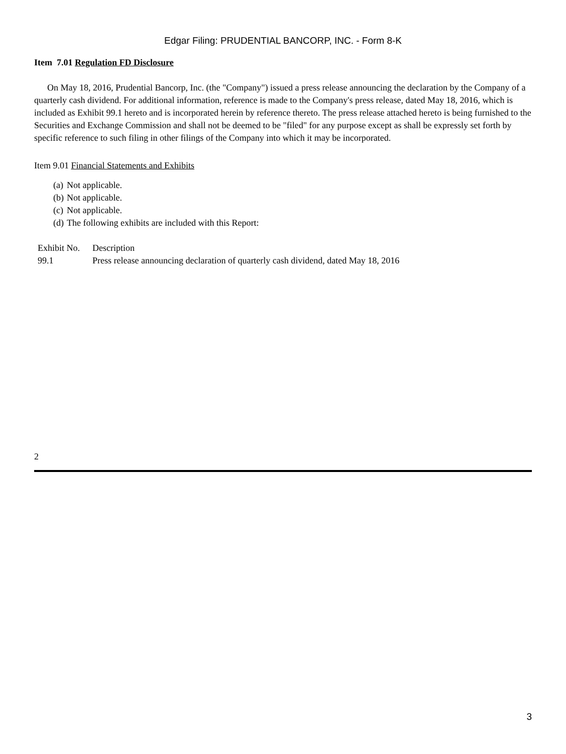Edgar Filing: PRUDENTIAL BANCORP, INC. - Form 8-K
Item 7.01 Regulation FD Disclosure
On May 18, 2016, Prudential Bancorp, Inc. (the "Company") issued a press release announcing the declaration by the Company of a quarterly cash dividend. For additional information, reference is made to the Company's press release, dated May 18, 2016, which is included as Exhibit 99.1 hereto and is incorporated herein by reference thereto. The press release attached hereto is being furnished to the Securities and Exchange Commission and shall not be deemed to be "filed" for any purpose except as shall be expressly set forth by specific reference to such filing in other filings of the Company into which it may be incorporated.
Item 9.01 Financial Statements and Exhibits
| (a) | Not applicable. |
| (b) | Not applicable. |
| (c) | Not applicable. |
| (d) | The following exhibits are included with this Report: |
| Exhibit No. | Description |
| 99.1 | Press release announcing declaration of quarterly cash dividend, dated May 18, 2016 |
2
3